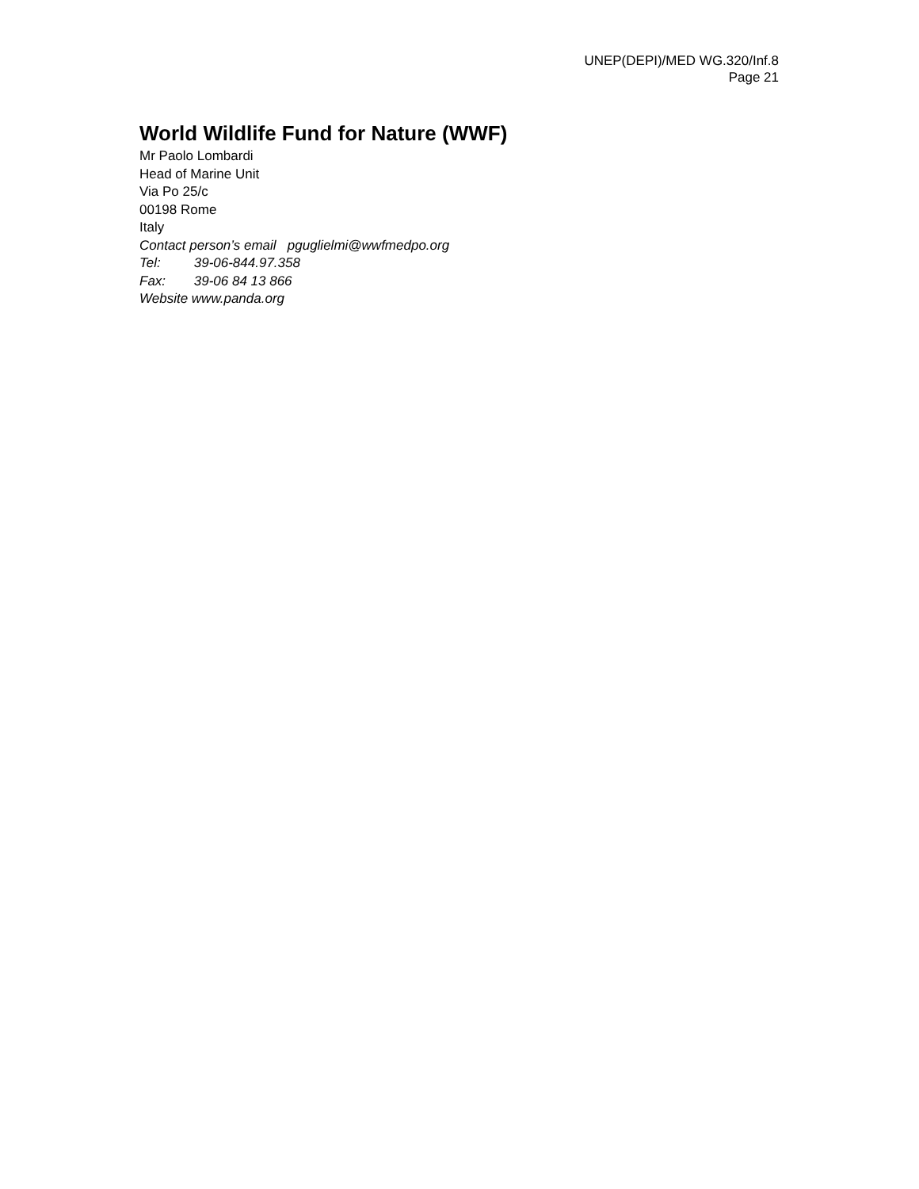UNEP(DEPI)/MED WG.320/Inf.8
Page 21
World Wildlife Fund for Nature (WWF)
Mr Paolo Lombardi
Head of Marine Unit
Via Po 25/c
00198 Rome
Italy
Contact person’s email pguglielmi@wwfmedpo.org
Tel: 39-06-844.97.358
Fax: 39-06 84 13 866
Website www.panda.org